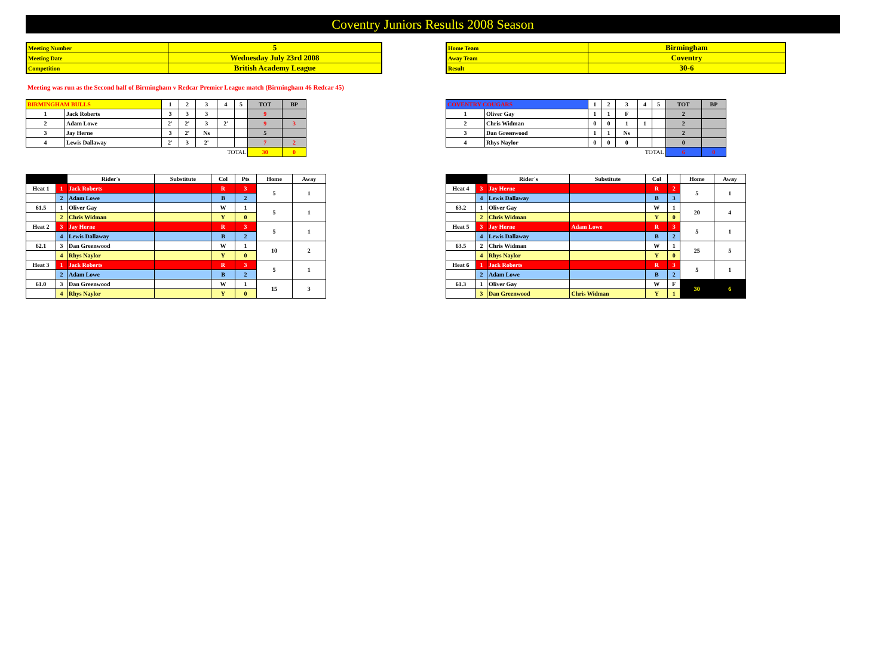Coventry Juniors Results 2008 Season
| Meeting Number | 5 |
| Meeting Date | Wednesday July 23rd 2008 |
| Competition | British Academy League |
| Home Team | Birmingham |
| Away Team | Coventry |
| Result | 30-6 |
Meeting was run as the Second half of Birmingham v Redcar Premier League match (Birmingham 46 Redcar 45)
| BIRMINGHAM BULLS | | 1 | 2 | 3 | 4 | 5 | TOT | BP |
| 1 | Jack Roberts | 3 | 3 | 3 | | | 9 | |
| 2 | Adam Lowe | 2' | 2' | 3 | 2' | | 9 | 3 |
| 3 | Jay Herne | 3 | 2' | Ns | | | 5 | |
| 4 | Lewis Dallaway | 2' | 3 | 2' | | | 7 | 2 |
| TOTAL | | | | | | | 30 | 0 |
| COVENTRY COUGARS | | 1 | 2 | 3 | 4 | 5 | TOT | BP |
| 1 | Oliver Gay | 1 | 1 | F | | | 2 | |
| 2 | Chris Widman | 0 | 0 | 1 | 1 | | 2 | |
| 3 | Dan Greenwood | 1 | 1 | Ns | | | 2 | |
| 4 | Rhys Naylor | 0 | 0 | 0 | | | 0 | |
| TOTAL | | | | | | | 6 | 0 |
| | | Rider`s | Substitute | Col | Pts | Home | Away |
| --- | --- | --- | --- | --- | --- | --- | --- |
| Heat 1 | 1 | Jack Roberts | | R | 3 | 5 | 1 |
| | 2 | Adam Lowe | | B | 2 | | |
| 61.5 | 1 | Oliver Gay | | W | 1 | 5 | 1 |
| | 2 | Chris Widman | | Y | 0 | | |
| Heat 2 | 3 | Jay Herne | | R | 3 | 5 | 1 |
| | 4 | Lewis Dallaway | | B | 2 | | |
| 62.1 | 3 | Dan Greenwood | | W | 1 | 10 | 2 |
| | 4 | Rhys Naylor | | Y | 0 | | |
| Heat 3 | 1 | Jack Roberts | | R | 3 | 5 | 1 |
| | 2 | Adam Lowe | | B | 2 | | |
| 61.0 | 3 | Dan Greenwood | | W | 1 | 15 | 3 |
| | 4 | Rhys Naylor | | Y | 0 | | |
| | | Rider`s | Substitute | Col | | Home | Away |
| --- | --- | --- | --- | --- | --- | --- | --- |
| Heat 4 | 3 | Jay Herne | | R | 2 | 5 | 1 |
| | 4 | Lewis Dallaway | | B | 3 | | |
| 63.2 | 1 | Oliver Gay | | W | 1 | 20 | 4 |
| | 2 | Chris Widman | | Y | 0 | | |
| Heat 5 | 3 | Jay Herne | Adam Lowe | R | 3 | 5 | 1 |
| | 4 | Lewis Dallaway | | B | 2 | | |
| 63.5 | 2 | Chris Widman | | W | 1 | 25 | 5 |
| | 4 | Rhys Naylor | | Y | 0 | | |
| Heat 6 | 1 | Jack Roberts | | R | 3 | 5 | 1 |
| | 2 | Adam Lowe | | B | 2 | | |
| 61.3 | 1 | Oliver Gay | | W | F | 30 | 6 |
| | 3 | Dan Greenwood | Chris Widman | Y | 1 | | |